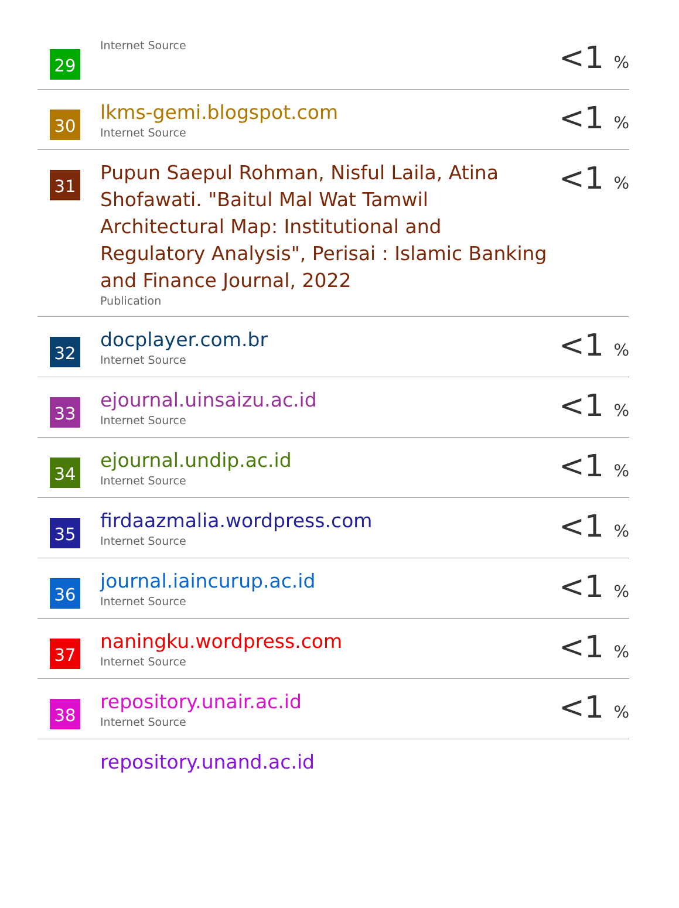| 29 | Internet Source | <1 % |
| 30 | lkms-gemi.blogspot.com Internet Source | <1 % |
| 31 | Pupun Saepul Rohman, Nisful Laila, Atina Shofawati. "Baitul Mal Wat Tamwil Architectural Map: Institutional and Regulatory Analysis", Perisai : Islamic Banking and Finance Journal, 2022 Publication | <1 % |
| 32 | docplayer.com.br Internet Source | <1 % |
| 33 | ejournal.uinsaizu.ac.id Internet Source | <1 % |
| 34 | ejournal.undip.ac.id Internet Source | <1 % |
| 35 | firdaazmalia.wordpress.com Internet Source | <1 % |
| 36 | journal.iaincurup.ac.id Internet Source | <1 % |
| 37 | naningku.wordpress.com Internet Source | <1 % |
| 38 | repository.unair.ac.id Internet Source | <1 % |
| | repository.unand.ac.id | |